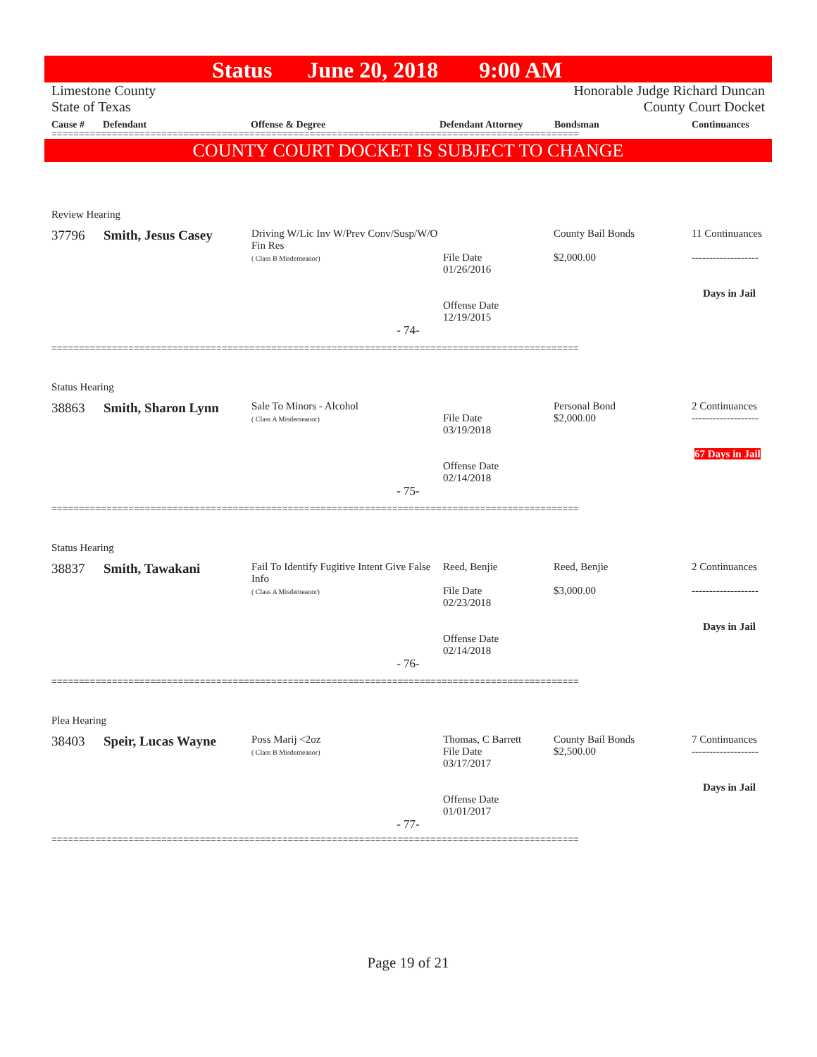Status June 20, 2018 9:00 AM
Limestone County
State of Texas
Honorable Judge Richard Duncan
County Court Docket
| Cause # | Defendant | Offense & Degree | Defendant Attorney | Bondsman | Continuances |
| --- | --- | --- | --- | --- | --- |
================================================================================================
COUNTY COURT DOCKET IS SUBJECT TO CHANGE
| Review Hearing | | | | | |
| 37796 | Smith, Jesus Casey | Driving W/Lic Inv W/Prev Conv/Susp/W/O Fin Res ( Class B Misdemeanor) | File Date 01/26/2016 Offense Date 12/19/2015 | County Bail Bonds $2,000.00 | 11 Continuances ------------------- Days in Jail |
| - 74- | | | | | |
================================================================================================
| Status Hearing | | | | | |
| 38863 | Smith, Sharon Lynn | Sale To Minors - Alcohol ( Class A Misdemeanor) | File Date 03/19/2018 Offense Date 02/14/2018 | Personal Bond $2,000.00 | 2 Continuances ------------------- 67 Days in Jail |
| - 75- | | | | | |
================================================================================================
| Status Hearing | | | | | |
| 38837 | Smith, Tawakani | Fail To Identify Fugitive Intent Give False Info ( Class A Misdemeanor) | Reed, Benjie File Date 02/23/2018 Offense Date 02/14/2018 | Reed, Benjie $3,000.00 | 2 Continuances ------------------- Days in Jail |
| - 76- | | | | | |
================================================================================================
| Plea Hearing | | | | | |
| 38403 | Speir, Lucas Wayne | Poss Marij <2oz ( Class B Misdemeanor) | Thomas, C Barrett File Date 03/17/2017 Offense Date 01/01/2017 | County Bail Bonds $2,500.00 | 7 Continuances ------------------- Days in Jail |
| - 77- | | | | | |
================================================================================================
Page 19 of 21